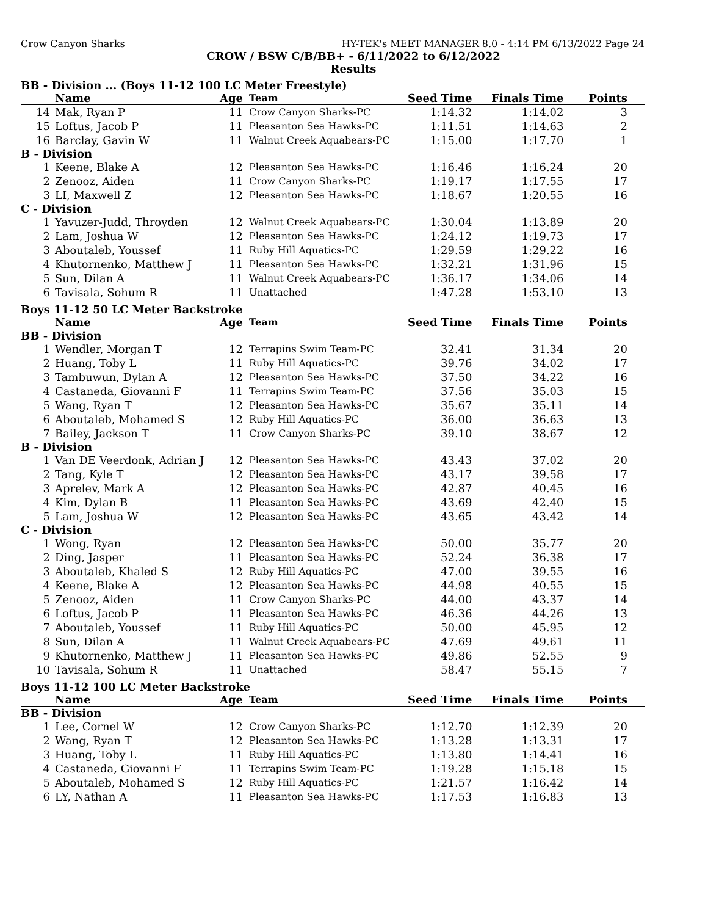Crow Canyon Sharks HY-TEK's MEET MANAGER 8.0 - 4:14 PM 6/13/2022 Page 24
CROW / BSW C/B/BB+ - 6/11/2022 to 6/12/2022
Results
BB - Division ... (Boys 11-12 100 LC Meter Freestyle)
| | Name | Age | Team | Seed Time | Finals Time | Points |
| --- | --- | --- | --- | --- | --- | --- |
| 14 | Mak, Ryan P | 11 | Crow Canyon Sharks-PC | 1:14.32 | 1:14.02 | 3 |
| 15 | Loftus, Jacob P | 11 | Pleasanton Sea Hawks-PC | 1:11.51 | 1:14.63 | 2 |
| 16 | Barclay, Gavin W | 11 | Walnut Creek Aquabears-PC | 1:15.00 | 1:17.70 | 1 |
| B - Division | | | | | | |
| 1 | Keene, Blake A | 12 | Pleasanton Sea Hawks-PC | 1:16.46 | 1:16.24 | 20 |
| 2 | Zenooz, Aiden | 11 | Crow Canyon Sharks-PC | 1:19.17 | 1:17.55 | 17 |
| 3 | LI, Maxwell Z | 12 | Pleasanton Sea Hawks-PC | 1:18.67 | 1:20.55 | 16 |
| C - Division | | | | | | |
| 1 | Yavuzer-Judd, Throyden | 12 | Walnut Creek Aquabears-PC | 1:30.04 | 1:13.89 | 20 |
| 2 | Lam, Joshua W | 12 | Pleasanton Sea Hawks-PC | 1:24.12 | 1:19.73 | 17 |
| 3 | Aboutaleb, Youssef | 11 | Ruby Hill Aquatics-PC | 1:29.59 | 1:29.22 | 16 |
| 4 | Khutornenko, Matthew J | 11 | Pleasanton Sea Hawks-PC | 1:32.21 | 1:31.96 | 15 |
| 5 | Sun, Dilan A | 11 | Walnut Creek Aquabears-PC | 1:36.17 | 1:34.06 | 14 |
| 6 | Tavisala, Sohum R | 11 | Unattached | 1:47.28 | 1:53.10 | 13 |
Boys 11-12 50 LC Meter Backstroke
| | Name | Age | Team | Seed Time | Finals Time | Points |
| --- | --- | --- | --- | --- | --- | --- |
| BB - Division | | | | | | |
| 1 | Wendler, Morgan T | 12 | Terrapins Swim Team-PC | 32.41 | 31.34 | 20 |
| 2 | Huang, Toby L | 11 | Ruby Hill Aquatics-PC | 39.76 | 34.02 | 17 |
| 3 | Tambuwun, Dylan A | 12 | Pleasanton Sea Hawks-PC | 37.50 | 34.22 | 16 |
| 4 | Castaneda, Giovanni F | 11 | Terrapins Swim Team-PC | 37.56 | 35.03 | 15 |
| 5 | Wang, Ryan T | 12 | Pleasanton Sea Hawks-PC | 35.67 | 35.11 | 14 |
| 6 | Aboutaleb, Mohamed S | 12 | Ruby Hill Aquatics-PC | 36.00 | 36.63 | 13 |
| 7 | Bailey, Jackson T | 11 | Crow Canyon Sharks-PC | 39.10 | 38.67 | 12 |
| B - Division | | | | | | |
| 1 | Van DE Veerdonk, Adrian J | 12 | Pleasanton Sea Hawks-PC | 43.43 | 37.02 | 20 |
| 2 | Tang, Kyle T | 12 | Pleasanton Sea Hawks-PC | 43.17 | 39.58 | 17 |
| 3 | Aprelev, Mark A | 12 | Pleasanton Sea Hawks-PC | 42.87 | 40.45 | 16 |
| 4 | Kim, Dylan B | 11 | Pleasanton Sea Hawks-PC | 43.69 | 42.40 | 15 |
| 5 | Lam, Joshua W | 12 | Pleasanton Sea Hawks-PC | 43.65 | 43.42 | 14 |
| C - Division | | | | | | |
| 1 | Wong, Ryan | 12 | Pleasanton Sea Hawks-PC | 50.00 | 35.77 | 20 |
| 2 | Ding, Jasper | 11 | Pleasanton Sea Hawks-PC | 52.24 | 36.38 | 17 |
| 3 | Aboutaleb, Khaled S | 12 | Ruby Hill Aquatics-PC | 47.00 | 39.55 | 16 |
| 4 | Keene, Blake A | 12 | Pleasanton Sea Hawks-PC | 44.98 | 40.55 | 15 |
| 5 | Zenooz, Aiden | 11 | Crow Canyon Sharks-PC | 44.00 | 43.37 | 14 |
| 6 | Loftus, Jacob P | 11 | Pleasanton Sea Hawks-PC | 46.36 | 44.26 | 13 |
| 7 | Aboutaleb, Youssef | 11 | Ruby Hill Aquatics-PC | 50.00 | 45.95 | 12 |
| 8 | Sun, Dilan A | 11 | Walnut Creek Aquabears-PC | 47.69 | 49.61 | 11 |
| 9 | Khutornenko, Matthew J | 11 | Pleasanton Sea Hawks-PC | 49.86 | 52.55 | 9 |
| 10 | Tavisala, Sohum R | 11 | Unattached | 58.47 | 55.15 | 7 |
Boys 11-12 100 LC Meter Backstroke
| | Name | Age | Team | Seed Time | Finals Time | Points |
| --- | --- | --- | --- | --- | --- | --- |
| BB - Division | | | | | | |
| 1 | Lee, Cornel W | 12 | Crow Canyon Sharks-PC | 1:12.70 | 1:12.39 | 20 |
| 2 | Wang, Ryan T | 12 | Pleasanton Sea Hawks-PC | 1:13.28 | 1:13.31 | 17 |
| 3 | Huang, Toby L | 11 | Ruby Hill Aquatics-PC | 1:13.80 | 1:14.41 | 16 |
| 4 | Castaneda, Giovanni F | 11 | Terrapins Swim Team-PC | 1:19.28 | 1:15.18 | 15 |
| 5 | Aboutaleb, Mohamed S | 12 | Ruby Hill Aquatics-PC | 1:21.57 | 1:16.42 | 14 |
| 6 | LY, Nathan A | 11 | Pleasanton Sea Hawks-PC | 1:17.53 | 1:16.83 | 13 |